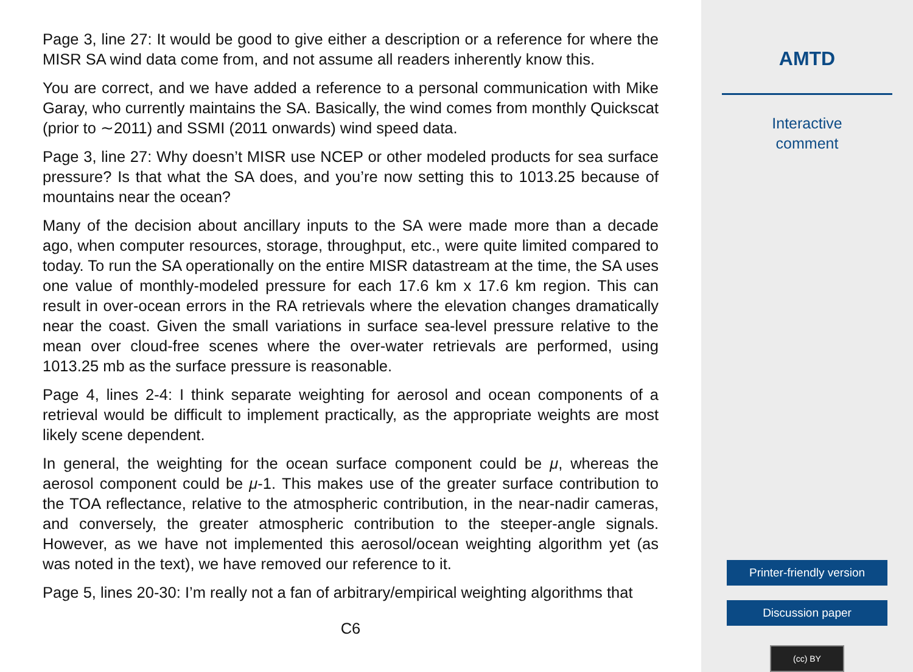Page 3, line 27: It would be good to give either a description or a reference for where the MISR SA wind data come from, and not assume all readers inherently know this.
You are correct, and we have added a reference to a personal communication with Mike Garay, who currently maintains the SA. Basically, the wind comes from monthly Quickscat (prior to ∼2011) and SSMI (2011 onwards) wind speed data.
Page 3, line 27: Why doesn’t MISR use NCEP or other modeled products for sea surface pressure? Is that what the SA does, and you’re now setting this to 1013.25 because of mountains near the ocean?
Many of the decision about ancillary inputs to the SA were made more than a decade ago, when computer resources, storage, throughput, etc., were quite limited compared to today. To run the SA operationally on the entire MISR datastream at the time, the SA uses one value of monthly-modeled pressure for each 17.6 km x 17.6 km region. This can result in over-ocean errors in the RA retrievals where the elevation changes dramatically near the coast. Given the small variations in surface sea-level pressure relative to the mean over cloud-free scenes where the over-water retrievals are performed, using 1013.25 mb as the surface pressure is reasonable.
Page 4, lines 2-4: I think separate weighting for aerosol and ocean components of a retrieval would be difficult to implement practically, as the appropriate weights are most likely scene dependent.
In general, the weighting for the ocean surface component could be μ, whereas the aerosol component could be μ-1. This makes use of the greater surface contribution to the TOA reflectance, relative to the atmospheric contribution, in the near-nadir cameras, and conversely, the greater atmospheric contribution to the steeper-angle signals. However, as we have not implemented this aerosol/ocean weighting algorithm yet (as was noted in the text), we have removed our reference to it.
Page 5, lines 20-30: I’m really not a fan of arbitrary/empirical weighting algorithms that
C6
AMTD
Interactive
comment
Printer-friendly version
Discussion paper
(cc) BY